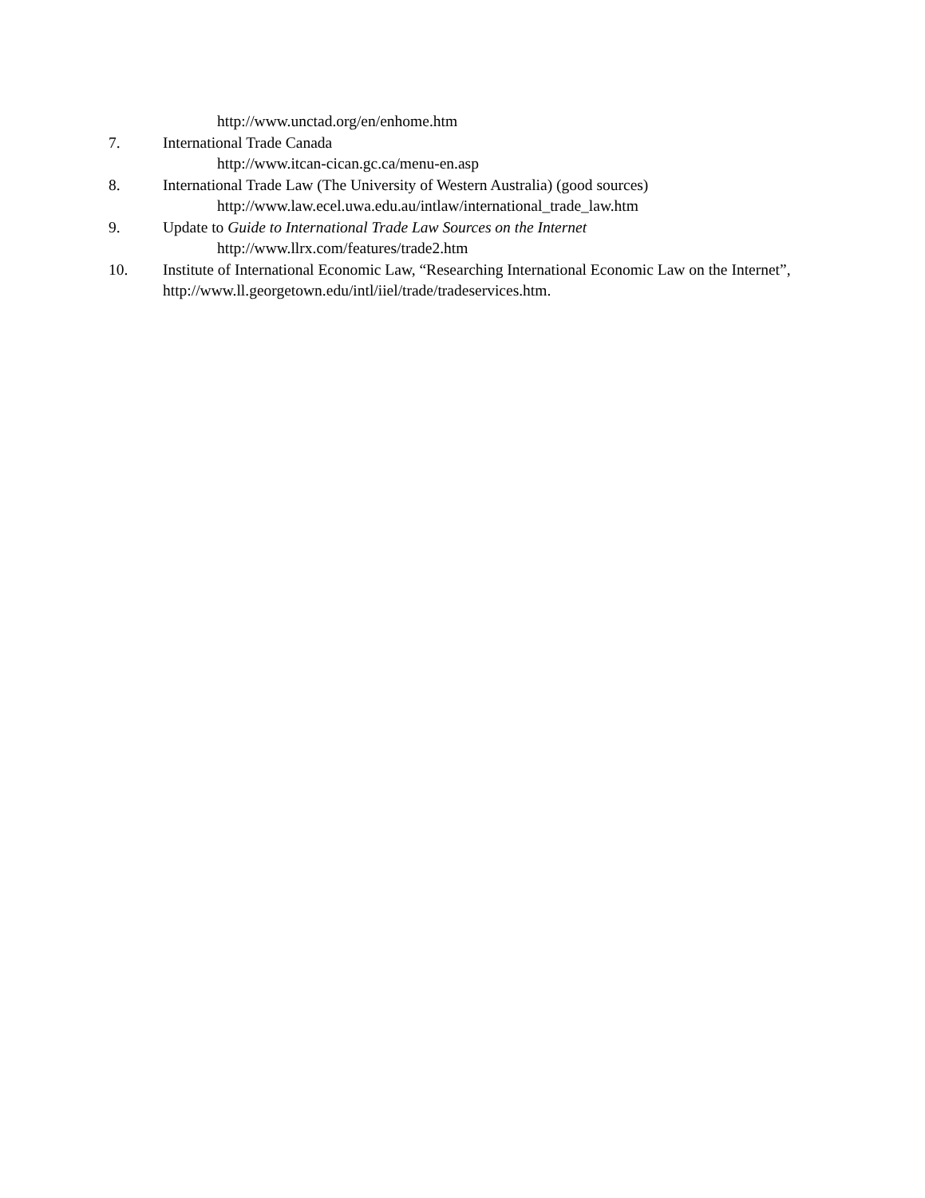http://www.unctad.org/en/enhome.htm
7. International Trade Canada
http://www.itcan-cican.gc.ca/menu-en.asp
8. International Trade Law (The University of Western Australia) (good sources)
http://www.law.ecel.uwa.edu.au/intlaw/international_trade_law.htm
9. Update to Guide to International Trade Law Sources on the Internet
http://www.llrx.com/features/trade2.htm
10. Institute of International Economic Law, “Researching International Economic Law on the Internet”, http://www.ll.georgetown.edu/intl/iiel/trade/tradeservices.htm.